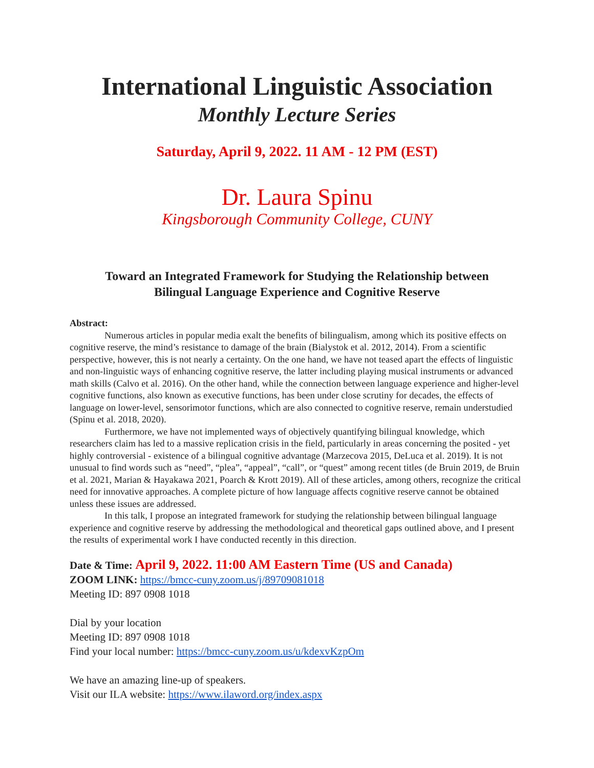International Linguistic Association
Monthly Lecture Series
Saturday, April 9, 2022. 11 AM - 12 PM (EST)
Dr. Laura Spinu
Kingsborough Community College, CUNY
Toward an Integrated Framework for Studying the Relationship between
Bilingual Language Experience and Cognitive Reserve
Abstract:
Numerous articles in popular media exalt the benefits of bilingualism, among which its positive effects on cognitive reserve, the mind’s resistance to damage of the brain (Bialystok et al. 2012, 2014). From a scientific perspective, however, this is not nearly a certainty. On the one hand, we have not teased apart the effects of linguistic and non-linguistic ways of enhancing cognitive reserve, the latter including playing musical instruments or advanced math skills (Calvo et al. 2016). On the other hand, while the connection between language experience and higher-level cognitive functions, also known as executive functions, has been under close scrutiny for decades, the effects of language on lower-level, sensorimotor functions, which are also connected to cognitive reserve, remain understudied (Spinu et al. 2018, 2020).
Furthermore, we have not implemented ways of objectively quantifying bilingual knowledge, which researchers claim has led to a massive replication crisis in the field, particularly in areas concerning the posited - yet highly controversial - existence of a bilingual cognitive advantage (Marzecova 2015, DeLuca et al. 2019). It is not unusual to find words such as “need”, “plea”, “appeal”, “call”, or “quest” among recent titles (de Bruin 2019, de Bruin et al. 2021, Marian & Hayakawa 2021, Poarch & Krott 2019). All of these articles, among others, recognize the critical need for innovative approaches. A complete picture of how language affects cognitive reserve cannot be obtained unless these issues are addressed.
In this talk, I propose an integrated framework for studying the relationship between bilingual language experience and cognitive reserve by addressing the methodological and theoretical gaps outlined above, and I present the results of experimental work I have conducted recently in this direction.
Date & Time: April 9, 2022. 11:00 AM Eastern Time (US and Canada)
ZOOM LINK: https://bmcc-cuny.zoom.us/j/89709081018
Meeting ID: 897 0908 1018
Dial by your location
Meeting ID: 897 0908 1018
Find your local number: https://bmcc-cuny.zoom.us/u/kdexvKzpOm
We have an amazing line-up of speakers.
Visit our ILA website: https://www.ilaword.org/index.aspx